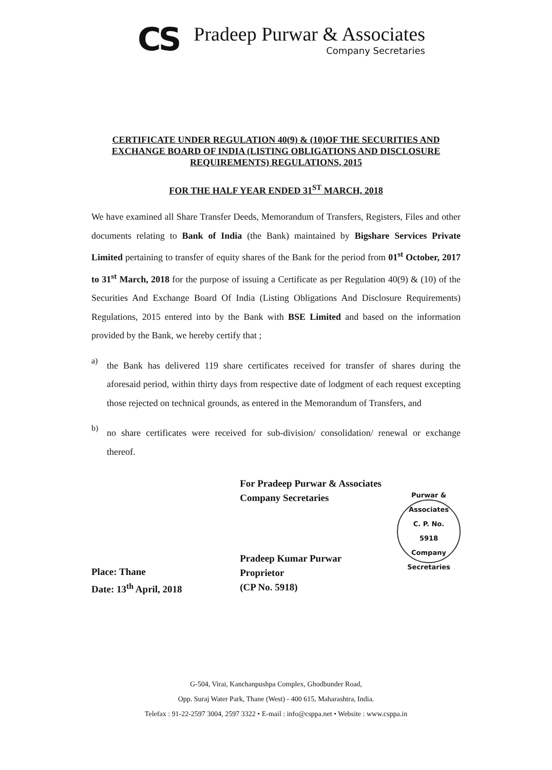CS
Pradeep Purwar & Associates
Company Secretaries
CERTIFICATE UNDER REGULATION 40(9) & (10)OF THE SECURITIES AND EXCHANGE BOARD OF INDIA (LISTING OBLIGATIONS AND DISCLOSURE REQUIREMENTS) REGULATIONS, 2015
FOR THE HALF YEAR ENDED 31<sup>ST</sup> MARCH, 2018
We have examined all Share Transfer Deeds, Memorandum of Transfers, Registers, Files and other documents relating to Bank of India (the Bank) maintained by Bigshare Services Private Limited pertaining to transfer of equity shares of the Bank for the period from 01<sup>st</sup> October, 2017 to 31<sup>st</sup> March, 2018 for the purpose of issuing a Certificate as per Regulation 40(9) & (10) of the Securities And Exchange Board Of India (Listing Obligations And Disclosure Requirements) Regulations, 2015 entered into by the Bank with BSE Limited and based on the information provided by the Bank, we hereby certify that ;
a)
the Bank has delivered 119 share certificates received for transfer of shares during the aforesaid period, within thirty days from respective date of lodgment of each request excepting those rejected on technical grounds, as entered in the Memorandum of Transfers, and
b)
no share certificates were received for sub-division/ consolidation/ renewal or exchange thereof.
Place: Thane
Date: 13<sup>th</sup> April, 2018
For Pradeep Purwar & Associates
Company Secretaries
Pradeep Kumar Purwar
Proprietor
(CP No. 5918)
Purwar & Associates
C. P. No.
5918
Company Secretaries
G-504, Virai, Kanchanpushpa Complex, Ghodbunder Road,
Opp. Suraj Water Park, Thane (West) - 400 615, Maharashtra, India.
Telefax : 91-22-2597 3004, 2597 3322 • E-mail : info@csppa.net • Website : www.csppa.in